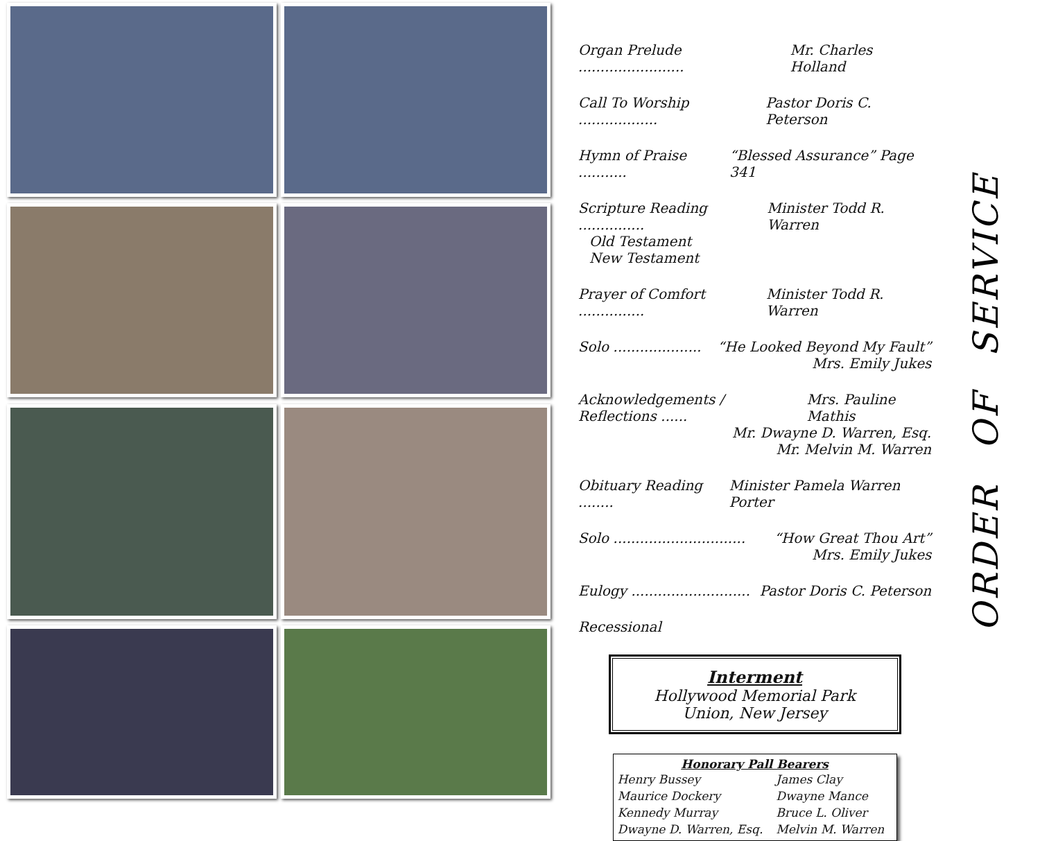Organ Prelude ........................ Mr. Charles Holland
Call To Worship .................. Pastor Doris C. Peterson
Hymn of Praise ........... “Blessed Assurance” Page 341
Scripture Reading ............... Minister Todd R. Warren
Old Testament
New Testament
Prayer of Comfort ............... Minister Todd R. Warren
Solo .................... “He Looked Beyond My Fault”
Mrs. Emily Jukes
Acknowledgements / Reflections ...... Mrs. Pauline Mathis
Mr. Dwayne D. Warren, Esq.
Mr. Melvin M. Warren
Obituary Reading ........ Minister Pamela Warren Porter
Solo .............................. “How Great Thou Art”
Mrs. Emily Jukes
Eulogy ........................... Pastor Doris C. Peterson
Recessional
Interment
Hollywood Memorial Park
Union, New Jersey
Honorary Pall Bearers
| Henry Bussey | James Clay |
| Maurice Dockery | Dwayne Mance |
| Kennedy Murray | Bruce L. Oliver |
| Dwayne D. Warren, Esq. | Melvin M. Warren |
ORDER OF SERVICE